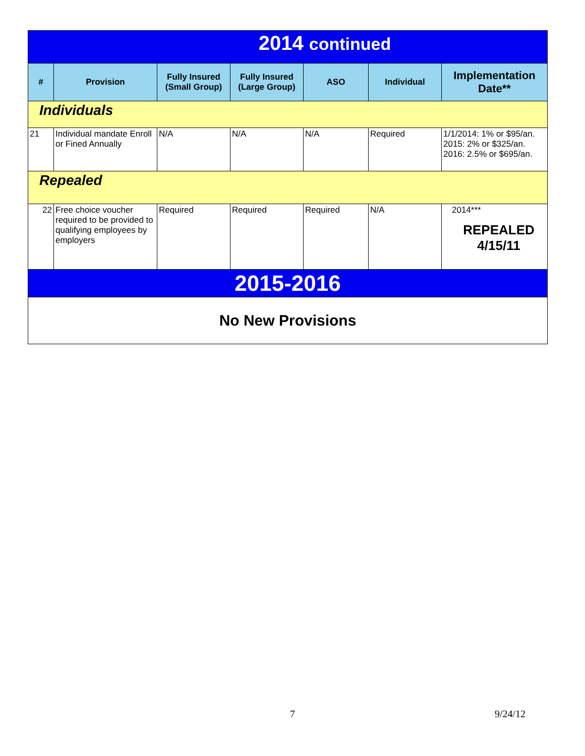| 2014 continued | | | | | | |
| # | Provision | Fully Insured (Small Group) | Fully Insured (Large Group) | ASO | Individual | Implementation Date** |
| Individuals | | | | | | |
| 21 | Individual mandate Enroll or Fined Annually | N/A | N/A | N/A | Required | 1/1/2014: 1% or $95/an. 2015: 2% or $325/an. 2016: 2.5% or $695/an. |
| Repealed | | | | | | |
| 22 | Free choice voucher required to be provided to qualifying employees by employers | Required | Required | Required | N/A | 2014*** REPEALED 4/15/11 |
| 2015-2016 | | | | | | |
| No New Provisions | | | | | | |
7 9/24/12